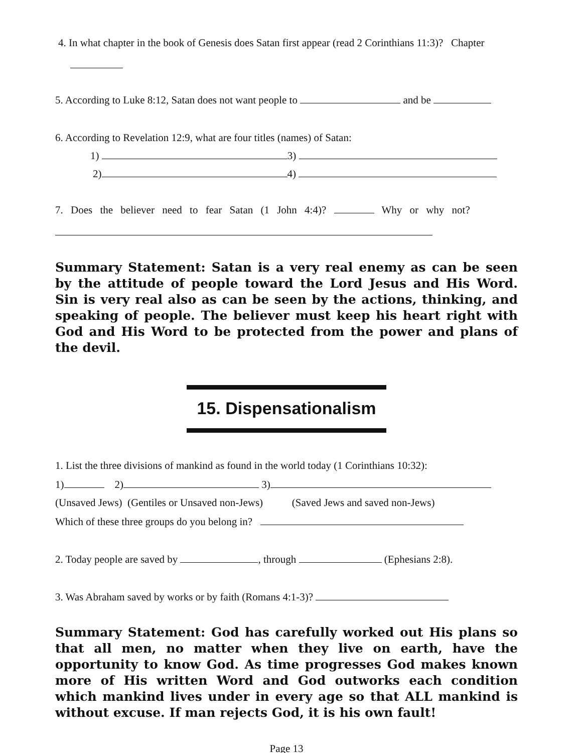4. In what chapter in the book of Genesis does Satan first appear (read 2 Corinthians 11:3)? Chapter
5. According to Luke 8:12, Satan does not want people to and be
6. According to Revelation 12:9, what are four titles (names) of Satan:
1) 3)
2) 4)
7. Does the believer need to fear Satan (1 John 4:4)? Why or why not?
Summary Statement: Satan is a very real enemy as can be seen by the attitude of people toward the Lord Jesus and His Word. Sin is very real also as can be seen by the actions, thinking, and speaking of people. The believer must keep his heart right with God and His Word to be protected from the power and plans of the devil.
15. Dispensationalism
1. List the three divisions of mankind as found in the world today (1 Corinthians 10:32):
1) 2) 3)
(Unsaved Jews) (Gentiles or Unsaved non-Jews) (Saved Jews and saved non-Jews)
Which of these three groups do you belong in?
2. Today people are saved by , through (Ephesians 2:8).
3. Was Abraham saved by works or by faith (Romans 4:1-3)?
Summary Statement: God has carefully worked out His plans so that all men, no matter when they live on earth, have the opportunity to know God. As time progresses God makes known more of His written Word and God outworks each condition which mankind lives under in every age so that ALL mankind is without excuse. If man rejects God, it is his own fault!
Page 13